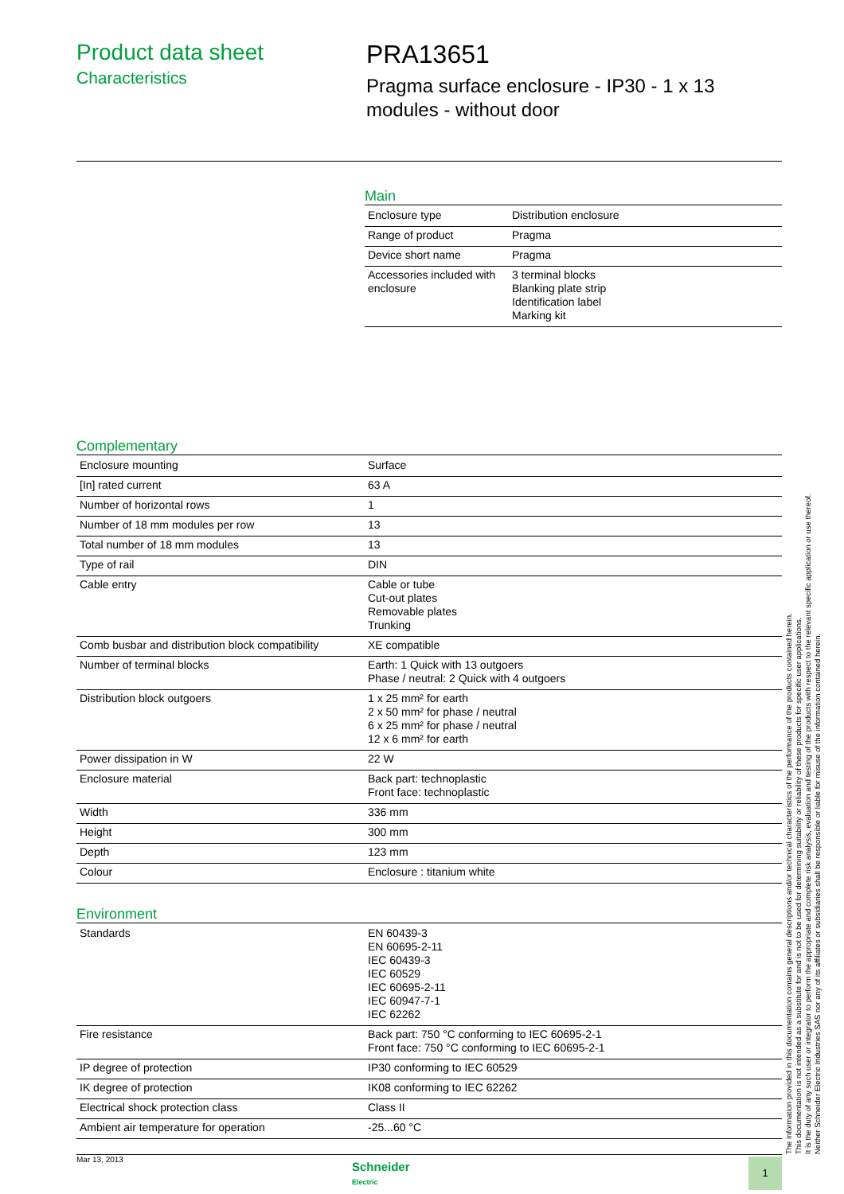Product data sheet
Characteristics
PRA13651
Pragma surface enclosure - IP30 - 1 x 13
modules - without door
Main
| Enclosure type | Distribution enclosure |
| Range of product | Pragma |
| Device short name | Pragma |
| Accessories included with enclosure | 3 terminal blocks Blanking plate strip Identification label Marking kit |
Complementary
| Enclosure mounting | Surface |
| [In] rated current | 63 A |
| Number of horizontal rows | 1 |
| Number of 18 mm modules per row | 13 |
| Total number of 18 mm modules | 13 |
| Type of rail | DIN |
| Cable entry | Cable or tube Cut-out plates Removable plates Trunking |
| Comb busbar and distribution block compatibility | XE compatible |
| Number of terminal blocks | Earth: 1 Quick with 13 outgoers Phase / neutral: 2 Quick with 4 outgoers |
| Distribution block outgoers | 1 x 25 mm² for earth 2 x 50 mm² for phase / neutral 6 x 25 mm² for phase / neutral 12 x 6 mm² for earth |
| Power dissipation in W | 22 W |
| Enclosure material | Back part: technoplastic Front face: technoplastic |
| Width | 336 mm |
| Height | 300 mm |
| Depth | 123 mm |
| Colour | Enclosure : titanium white |
Environment
| Standards | EN 60439-3 EN 60695-2-11 IEC 60439-3 IEC 60529 IEC 60695-2-11 IEC 60947-7-1 IEC 62262 |
| Fire resistance | Back part: 750 °C conforming to IEC 60695-2-1 Front face: 750 °C conforming to IEC 60695-2-1 |
| IP degree of protection | IP30 conforming to IEC 60529 |
| IK degree of protection | IK08 conforming to IEC 62262 |
| Electrical shock protection class | Class II |
| Ambient air temperature for operation | -25...60 °C |
The information provided in this documentation contains general descriptions and/or technical characteristics of the performance of the products contained herein.
This documentation is not intended as a substitute for and is not to be used for determining suitability or reliability of these products for specific user applications.
It is the duty of any such user or integrator to perform the appropriate and complete risk analysis, evaluation and testing of the products with respect to the relevant specific application or use thereof.
Neither Schneider Electric Industries SAS nor any of its affiliates or subsidiaries shall be responsible or liable for misuse of the information contained herein.
Mar 13, 2013
Schneider
Electric
1